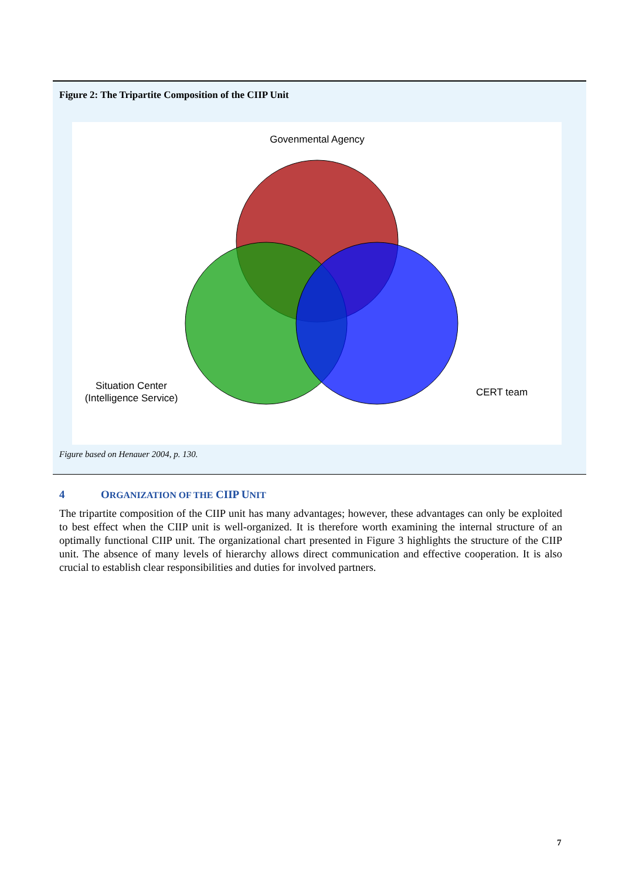Figure 2: The Tripartite Composition of the CIIP Unit
Govenmental Agency
Situation Center
(Intelligence Service)
CERT team
Figure based on Henauer 2004, p. 130.
4 ORGANIZATION OF THE CIIP UNIT
The tripartite composition of the CIIP unit has many advantages; however, these advantages can only be exploited to best effect when the CIIP unit is well-organized. It is therefore worth examining the internal structure of an optimally functional CIIP unit. The organizational chart presented in Figure 3 highlights the structure of the CIIP unit. The absence of many levels of hierarchy allows direct communication and effective cooperation. It is also crucial to establish clear responsibilities and duties for involved partners.
7